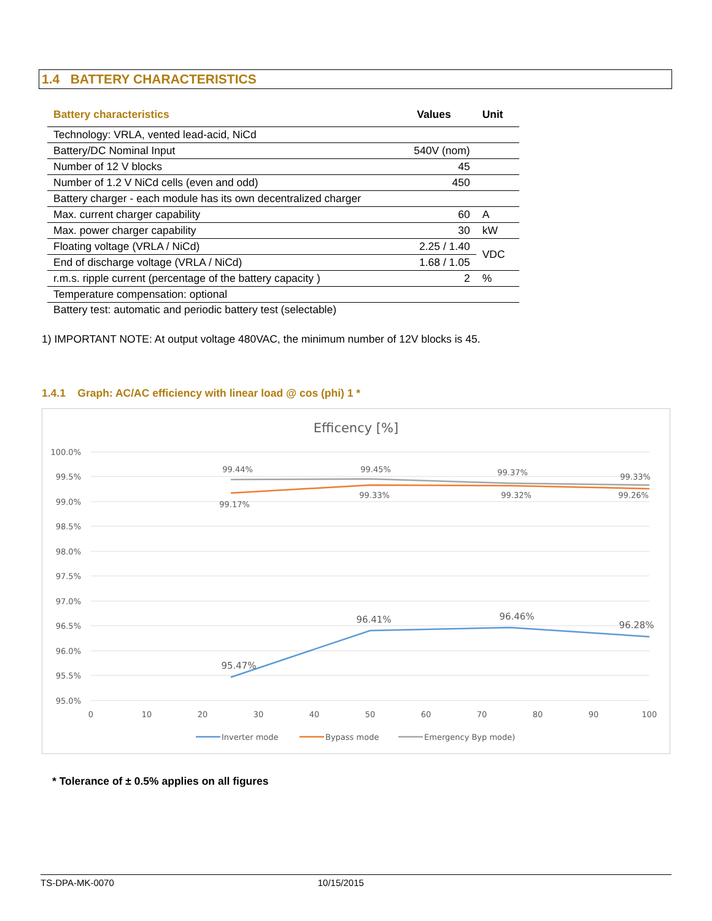1.4 BATTERY CHARACTERISTICS
| Battery characteristics | Values | Unit |
| --- | --- | --- |
| Technology: VRLA, vented lead-acid, NiCd | | |
| Battery/DC Nominal Input | 540V (nom) | |
| Number of 12 V blocks | 45 | |
| Number of 1.2 V NiCd cells (even and odd) | 450 | |
| Battery charger - each module has its own decentralized charger | | |
| Max. current charger capability | 60 | A |
| Max. power charger capability | 30 | kW |
| Floating voltage (VRLA / NiCd) | 2.25 / 1.40 | VDC |
| End of discharge voltage (VRLA / NiCd) | 1.68 / 1.05 | |
| r.m.s. ripple current (percentage of the battery capacity ) | 2 | % |
| Temperature compensation: optional | | |
| Battery test: automatic and periodic battery test (selectable) | | |
1) IMPORTANT NOTE: At output voltage 480VAC, the minimum number of 12V blocks is 45.
1.4.1 Graph: AC/AC efficiency with linear load @ cos (phi) 1 *
Efficency [%]
100.0%
99.5%
99.0%
98.5%
98.0%
97.5%
97.0%
96.5%
96.0%
95.5%
95.0%
0
10
20
30
40
50
60
70
80
90
100
99.44%
99.45%
99.37%
99.33%
99.17%
99.33%
99.32%
99.26%
95.47%
96.41%
96.46%
96.28%
Inverter mode
Bypass mode
Emergency Byp mode)
* Tolerance of ± 0.5% applies on all figures
TS-DPA-MK-0070 10/15/2015